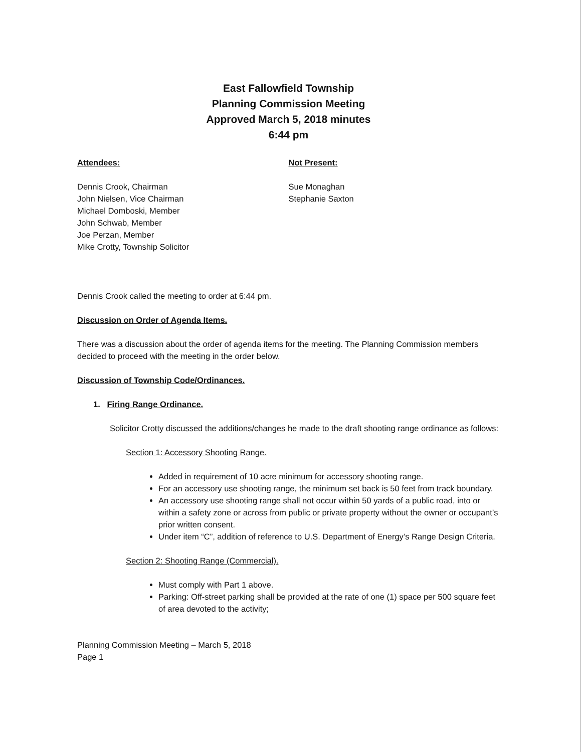East Fallowfield Township
Planning Commission Meeting
Approved March 5, 2018 minutes
6:44 pm
Attendees:
Dennis Crook, Chairman
John Nielsen, Vice Chairman
Michael Domboski, Member
John Schwab, Member
Joe Perzan, Member
Mike Crotty, Township Solicitor
Not Present:
Sue Monaghan
Stephanie Saxton
Dennis Crook called the meeting to order at 6:44 pm.
Discussion on Order of Agenda Items.
There was a discussion about the order of agenda items for the meeting. The Planning Commission members decided to proceed with the meeting in the order below.
Discussion of Township Code/Ordinances.
1. Firing Range Ordinance.
Solicitor Crotty discussed the additions/changes he made to the draft shooting range ordinance as follows:
Section 1: Accessory Shooting Range.
Added in requirement of 10 acre minimum for accessory shooting range.
For an accessory use shooting range, the minimum set back is 50 feet from track boundary.
An accessory use shooting range shall not occur within 50 yards of a public road, into or within a safety zone or across from public or private property without the owner or occupant’s prior written consent.
Under item “C”, addition of reference to U.S. Department of Energy’s Range Design Criteria.
Section 2: Shooting Range (Commercial).
Must comply with Part 1 above.
Parking: Off-street parking shall be provided at the rate of one (1) space per 500 square feet of area devoted to the activity;
Planning Commission Meeting – March 5, 2018
Page 1